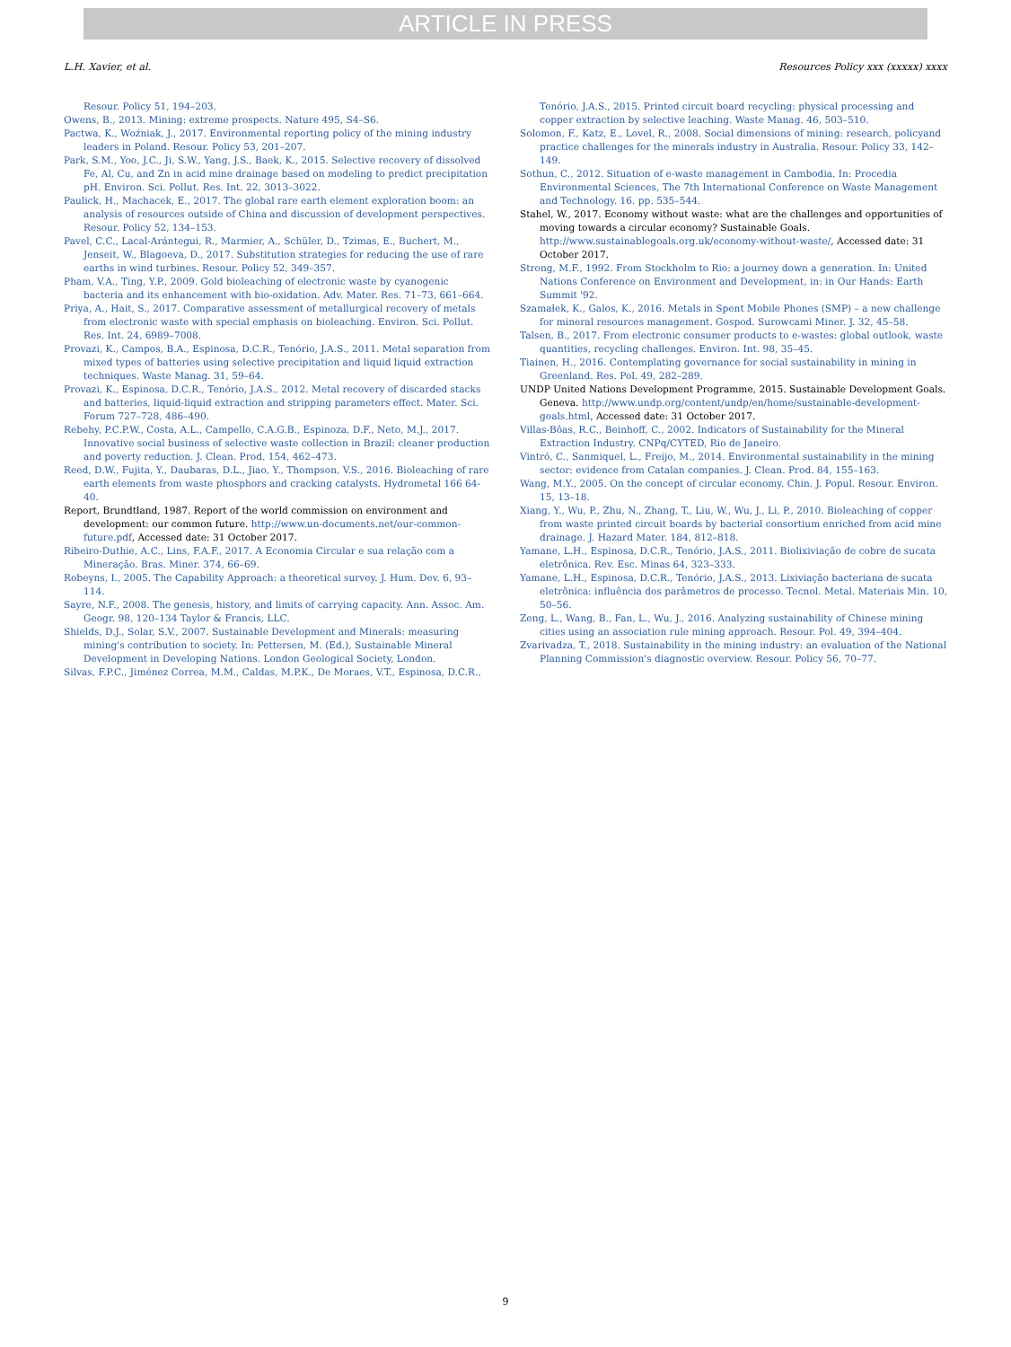ARTICLE IN PRESS
L.H. Xavier, et al. Resources Policy xxx (xxxxx) xxxx
Resour. Policy 51, 194–203.
Owens, B., 2013. Mining: extreme prospects. Nature 495, S4–S6.
Pactwa, K., Woźniak, J., 2017. Environmental reporting policy of the mining industry leaders in Poland. Resour. Policy 53, 201–207.
Park, S.M., Yoo, J.C., Ji, S.W., Yang, J.S., Baek, K., 2015. Selective recovery of dissolved Fe, Al, Cu, and Zn in acid mine drainage based on modeling to predict precipitation pH. Environ. Sci. Pollut. Res. Int. 22, 3013–3022.
Paulick, H., Machacek, E., 2017. The global rare earth element exploration boom: an analysis of resources outside of China and discussion of development perspectives. Resour. Policy 52, 134–153.
Pavel, C.C., Lacal-Arántegui, R., Marmier, A., Schüler, D., Tzimas, E., Buchert, M., Jenseit, W., Blagoeva, D., 2017. Substitution strategies for reducing the use of rare earths in wind turbines. Resour. Policy 52, 349–357.
Pham, V.A., Ting, Y.P., 2009. Gold bioleaching of electronic waste by cyanogenic bacteria and its enhancement with bio-oxidation. Adv. Mater. Res. 71–73, 661–664.
Priya, A., Hait, S., 2017. Comparative assessment of metallurgical recovery of metals from electronic waste with special emphasis on bioleaching. Environ. Sci. Pollut. Res. Int. 24, 6989–7008.
Provazi, K., Campos, B.A., Espinosa, D.C.R., Tenório, J.A.S., 2011. Metal separation from mixed types of batteries using selective precipitation and liquid liquid extraction techniques. Waste Manag. 31, 59–64.
Provazi, K., Espinosa, D.C.R., Tenório, J.A.S., 2012. Metal recovery of discarded stacks and batteries, liquid-liquid extraction and stripping parameters effect. Mater. Sci. Forum 727–728, 486–490.
Rebehy, P.C.P.W., Costa, A.L., Campello, C.A.G.B., Espinoza, D.F., Neto, M.J., 2017. Innovative social business of selective waste collection in Brazil: cleaner production and poverty reduction. J. Clean. Prod. 154, 462–473.
Reed, D.W., Fujita, Y., Daubaras, D.L., Jiao, Y., Thompson, V.S., 2016. Bioleaching of rare earth elements from waste phosphors and cracking catalysts. Hydrometal 166 64-40.
Report, Brundtland, 1987. Report of the world commission on environment and development: our common future. http://www.un-documents.net/our-common-future.pdf, Accessed date: 31 October 2017.
Ribeiro-Duthie, A.C., Lins, F.A.F., 2017. A Economia Circular e sua relação com a Mineração. Bras. Miner. 374, 66–69.
Robeyns, I., 2005. The Capability Approach: a theoretical survey. J. Hum. Dev. 6, 93–114.
Sayre, N.F., 2008. The genesis, history, and limits of carrying capacity. Ann. Assoc. Am. Geogr. 98, 120–134 Taylor & Francis, LLC.
Shields, D.J., Solar, S.V., 2007. Sustainable Development and Minerals: measuring mining's contribution to society. In: Pettersen, M. (Ed.), Sustainable Mineral Development in Developing Nations. London Geological Society, London.
Silvas, F.P.C., Jiménez Correa, M.M., Caldas, M.P.K., De Moraes, V.T., Espinosa, D.C.R.,
Tenório, J.A.S., 2015. Printed circuit board recycling: physical processing and copper extraction by selective leaching. Waste Manag. 46, 503–510.
Solomon, F., Katz, E., Lovel, R., 2008. Social dimensions of mining: research, policyand practice challenges for the minerals industry in Australia. Resour. Policy 33, 142–149.
Sothun, C., 2012. Situation of e-waste management in Cambodia. In: Procedia Environmental Sciences, The 7th International Conference on Waste Management and Technology. 16. pp. 535–544.
Stahel, W., 2017. Economy without waste: what are the challenges and opportunities of moving towards a circular economy? Sustainable Goals. http://www.sustainablegoals.org.uk/economy-without-waste/, Accessed date: 31 October 2017.
Strong, M.F., 1992. From Stockholm to Rio: a journey down a generation. In: United Nations Conference on Environment and Development, in: in Our Hands: Earth Summit '92.
Szamałek, K., Galos, K., 2016. Metals in Spent Mobile Phones (SMP) – a new challenge for mineral resources management. Gospod. Surowcami Miner. J. 32, 45–58.
Talsen, B., 2017. From electronic consumer products to e-wastes: global outlook, waste quantities, recycling challenges. Environ. Int. 98, 35–45.
Tiainen, H., 2016. Contemplating governance for social sustainability in mining in Greenland. Res. Pol. 49, 282–289.
UNDP United Nations Development Programme, 2015. Sustainable Development Goals. Geneva. http://www.undp.org/content/undp/en/home/sustainable-development-goals.html, Accessed date: 31 October 2017.
Villas-Bôas, R.C., Beinhoff, C., 2002. Indicators of Sustainability for the Mineral Extraction Industry. CNPq/CYTED, Rio de Janeiro.
Vintró, C., Sanmiquel, L., Freijo, M., 2014. Environmental sustainability in the mining sector: evidence from Catalan companies. J. Clean. Prod. 84, 155–163.
Wang, M.Y., 2005. On the concept of circular economy. Chin. J. Popul. Resour. Environ. 15, 13–18.
Xiang, Y., Wu, P., Zhu, N., Zhang, T., Liu, W., Wu, J., Li, P., 2010. Bioleaching of copper from waste printed circuit boards by bacterial consortium enriched from acid mine drainage. J. Hazard Mater. 184, 812–818.
Yamane, L.H., Espinosa, D.C.R., Tenório, J.A.S., 2011. Biolixiviação de cobre de sucata eletrônica. Rev. Esc. Minas 64, 323–333.
Yamane, L.H., Espinosa, D.C.R., Tenório, J.A.S., 2013. Lixiviação bacteriana de sucata eletrônica: influência dos parâmetros de processo. Tecnol. Metal. Materiais Min. 10, 50–56.
Zeng, L., Wang, B., Fan, L., Wu, J., 2016. Analyzing sustainability of Chinese mining cities using an association rule mining approach. Resour. Pol. 49, 394–404.
Zvarivadza, T., 2018. Sustainability in the mining industry: an evaluation of the National Planning Commission's diagnostic overview. Resour. Policy 56, 70–77.
9